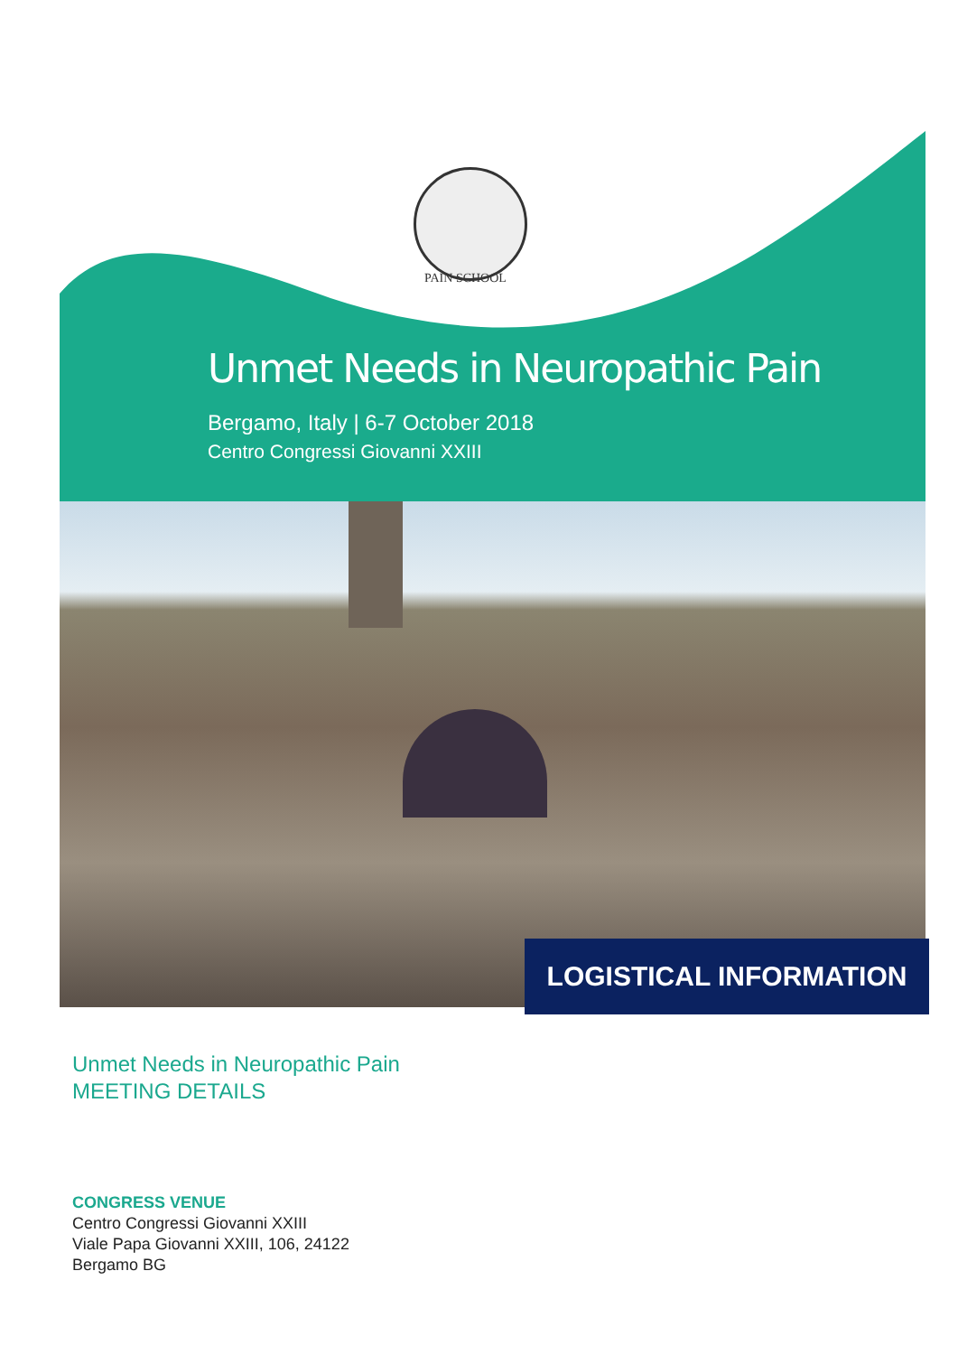PAIN SCHOOL
Unmet Needs in Neuropathic Pain
Bergamo, Italy | 6-7 October 2018
Centro Congressi Giovanni XXIII
LOGISTICAL INFORMATION
Unmet Needs in Neuropathic Pain
MEETING DETAILS
CONGRESS VENUE
Centro Congressi Giovanni XXIII
Viale Papa Giovanni XXIII, 106, 24122
Bergamo BG